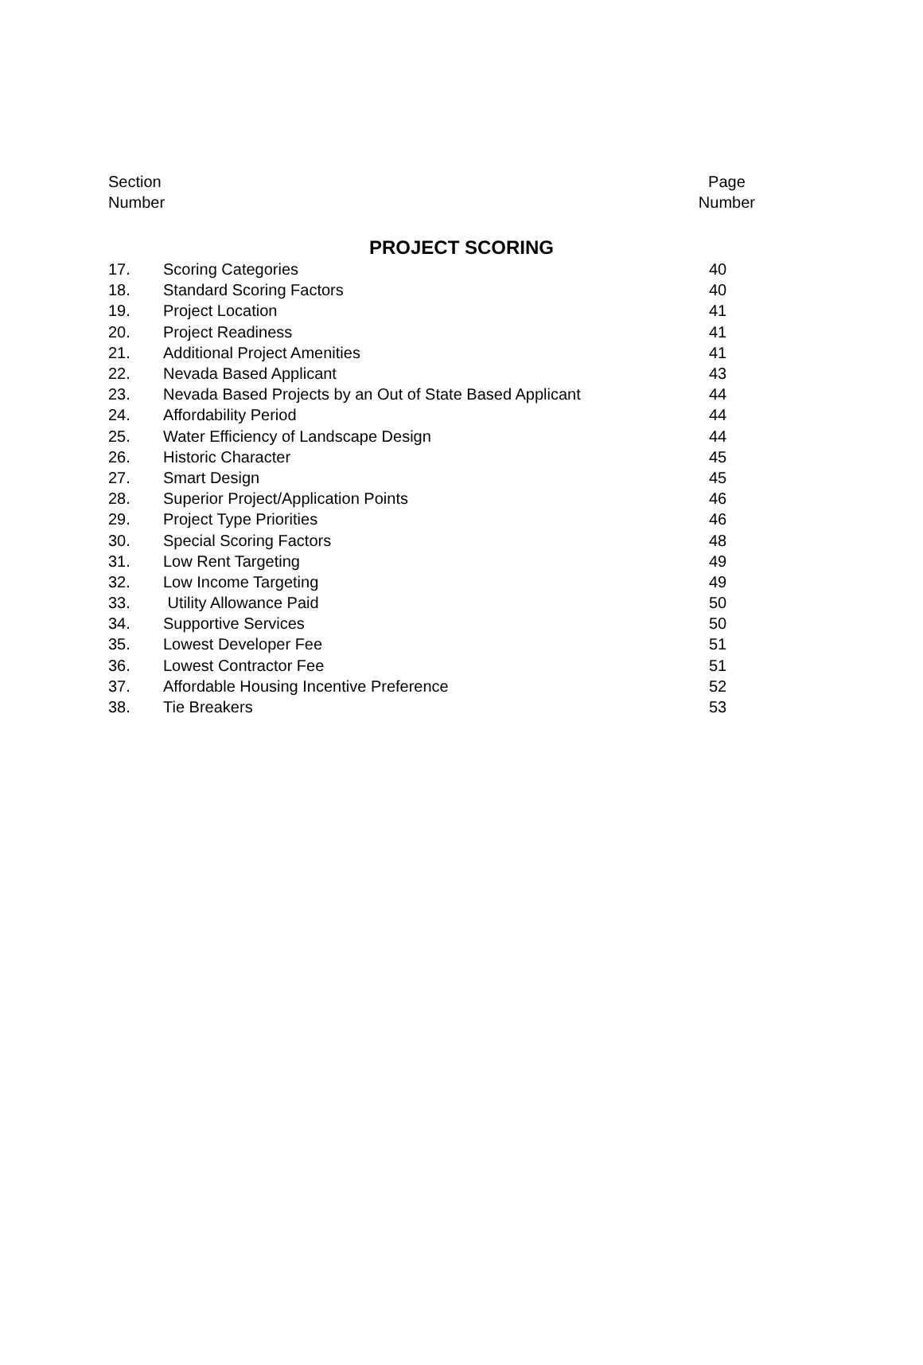Section
Number
Page
Number
PROJECT SCORING
| 17. | Scoring Categories | 40 |
| 18. | Standard Scoring Factors | 40 |
| 19. | Project Location | 41 |
| 20. | Project Readiness | 41 |
| 21. | Additional Project Amenities | 41 |
| 22. | Nevada Based Applicant | 43 |
| 23. | Nevada Based Projects by an Out of State Based Applicant | 44 |
| 24. | Affordability Period | 44 |
| 25. | Water Efficiency of Landscape Design | 44 |
| 26. | Historic Character | 45 |
| 27. | Smart Design | 45 |
| 28. | Superior Project/Application Points | 46 |
| 29. | Project Type Priorities | 46 |
| 30. | Special Scoring Factors | 48 |
| 31. | Low Rent Targeting | 49 |
| 32. | Low Income Targeting | 49 |
| 33. | Utility Allowance Paid | 50 |
| 34. | Supportive Services | 50 |
| 35. | Lowest Developer Fee | 51 |
| 36. | Lowest Contractor Fee | 51 |
| 37. | Affordable Housing Incentive Preference | 52 |
| 38. | Tie Breakers | 53 |